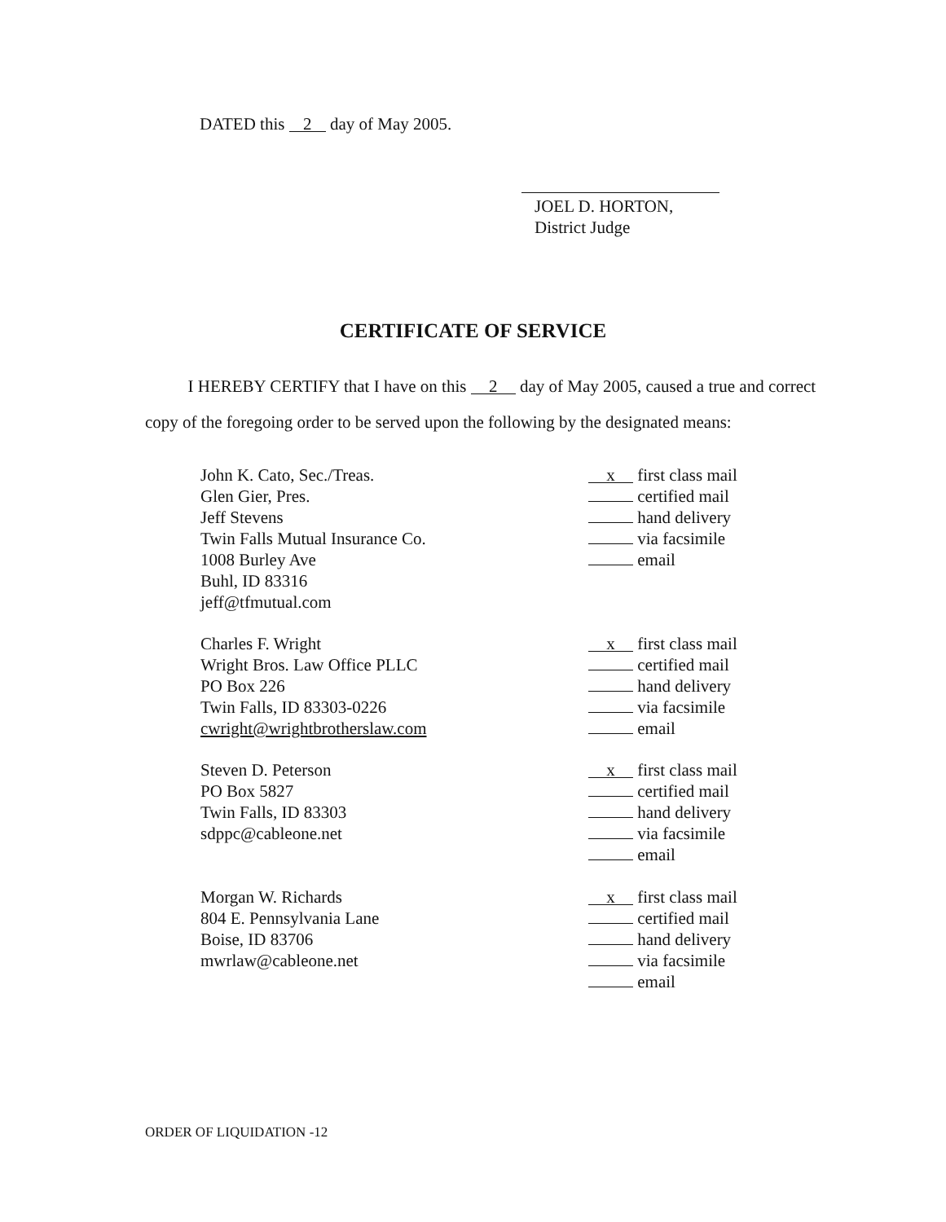DATED this 2 day of May 2005.
JOEL D. HORTON,
District Judge
CERTIFICATE OF SERVICE
I HEREBY CERTIFY that I have on this 2 day of May 2005, caused a true and correct copy of the foregoing order to be served upon the following by the designated means:
John K. Cato, Sec./Treas.
Glen Gier, Pres.
Jeff Stevens
Twin Falls Mutual Insurance Co.
1008 Burley Ave
Buhl, ID 83316
jeff@tfmutual.com
x first class mail
certified mail
hand delivery
via facsimile
email
Charles F. Wright
Wright Bros. Law Office PLLC
PO Box 226
Twin Falls, ID 83303-0226
cwright@wrightbrotherslaw.com
x first class mail
certified mail
hand delivery
via facsimile
email
Steven D. Peterson
PO Box 5827
Twin Falls, ID 83303
sdppc@cableone.net
x first class mail
certified mail
hand delivery
via facsimile
email
Morgan W. Richards
804 E. Pennsylvania Lane
Boise, ID 83706
mwrlaw@cableone.net
x first class mail
certified mail
hand delivery
via facsimile
email
ORDER OF LIQUIDATION -12